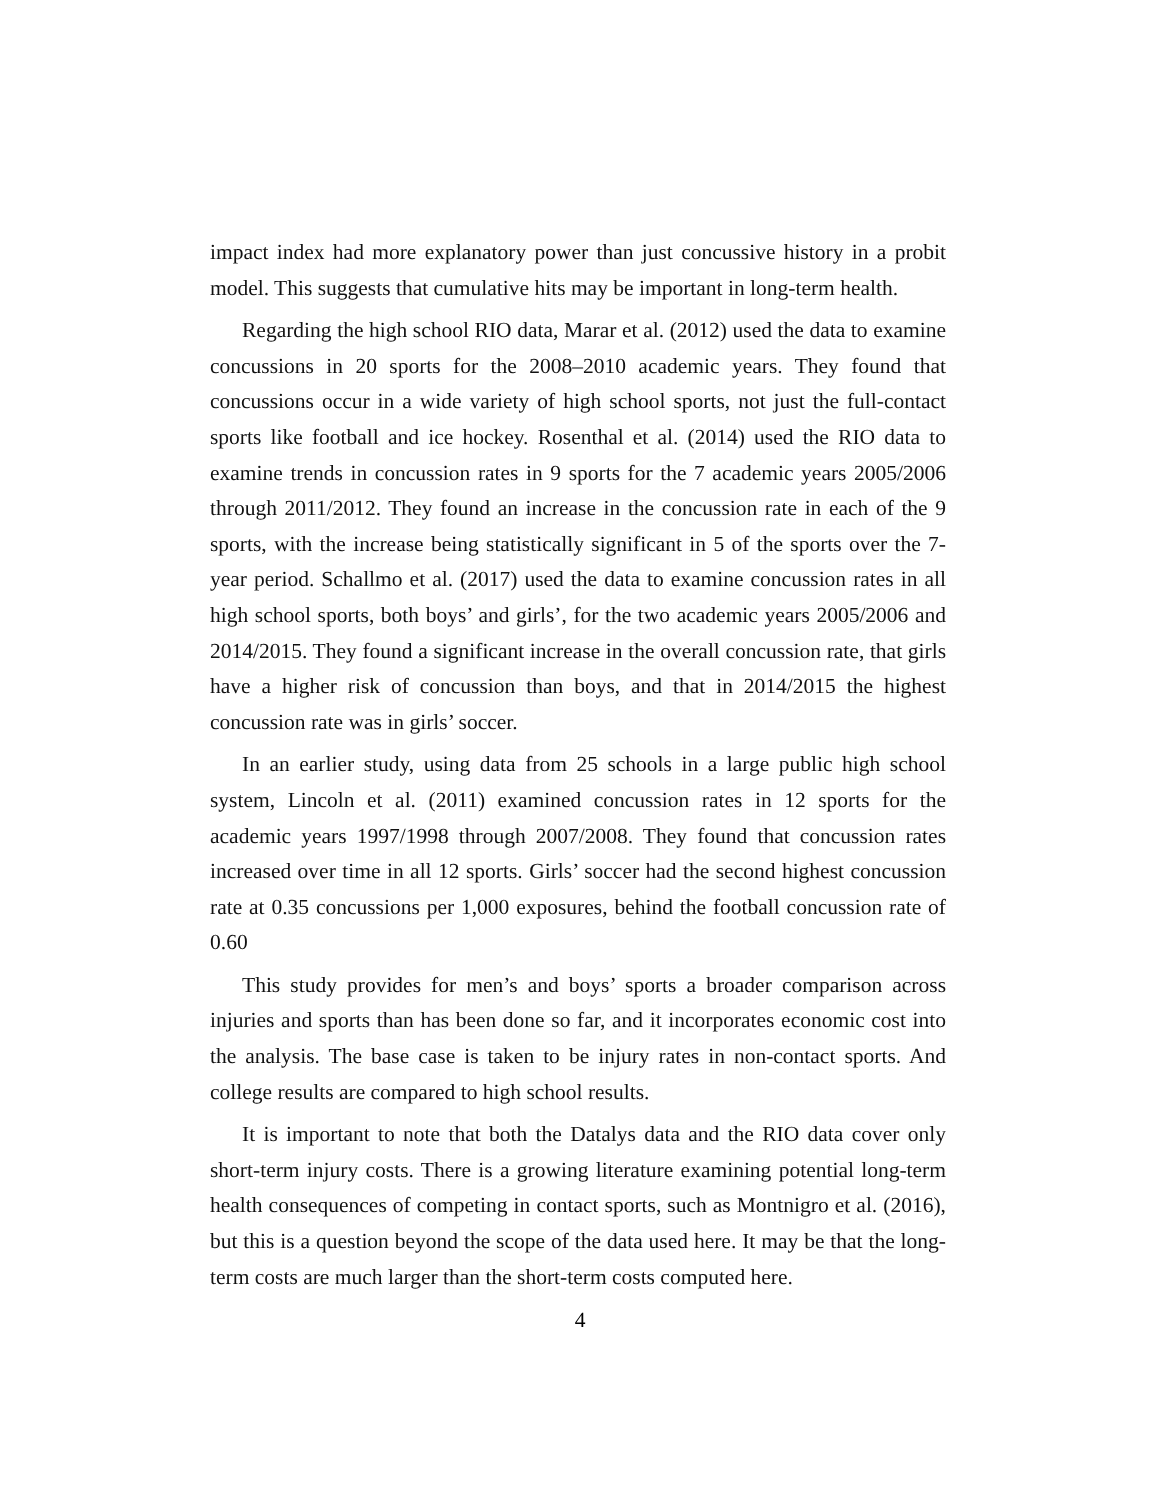impact index had more explanatory power than just concussive history in a probit model. This suggests that cumulative hits may be important in long-term health.
Regarding the high school RIO data, Marar et al. (2012) used the data to examine concussions in 20 sports for the 2008–2010 academic years. They found that concussions occur in a wide variety of high school sports, not just the full-contact sports like football and ice hockey. Rosenthal et al. (2014) used the RIO data to examine trends in concussion rates in 9 sports for the 7 academic years 2005/2006 through 2011/2012. They found an increase in the concussion rate in each of the 9 sports, with the increase being statistically significant in 5 of the sports over the 7-year period. Schallmo et al. (2017) used the data to examine concussion rates in all high school sports, both boys’ and girls’, for the two academic years 2005/2006 and 2014/2015. They found a significant increase in the overall concussion rate, that girls have a higher risk of concussion than boys, and that in 2014/2015 the highest concussion rate was in girls’ soccer.
In an earlier study, using data from 25 schools in a large public high school system, Lincoln et al. (2011) examined concussion rates in 12 sports for the academic years 1997/1998 through 2007/2008. They found that concussion rates increased over time in all 12 sports. Girls’ soccer had the second highest concussion rate at 0.35 concussions per 1,000 exposures, behind the football concussion rate of 0.60
This study provides for men’s and boys’ sports a broader comparison across injuries and sports than has been done so far, and it incorporates economic cost into the analysis. The base case is taken to be injury rates in non-contact sports. And college results are compared to high school results.
It is important to note that both the Datalys data and the RIO data cover only short-term injury costs. There is a growing literature examining potential long-term health consequences of competing in contact sports, such as Montnigro et al. (2016), but this is a question beyond the scope of the data used here. It may be that the long-term costs are much larger than the short-term costs computed here.
4